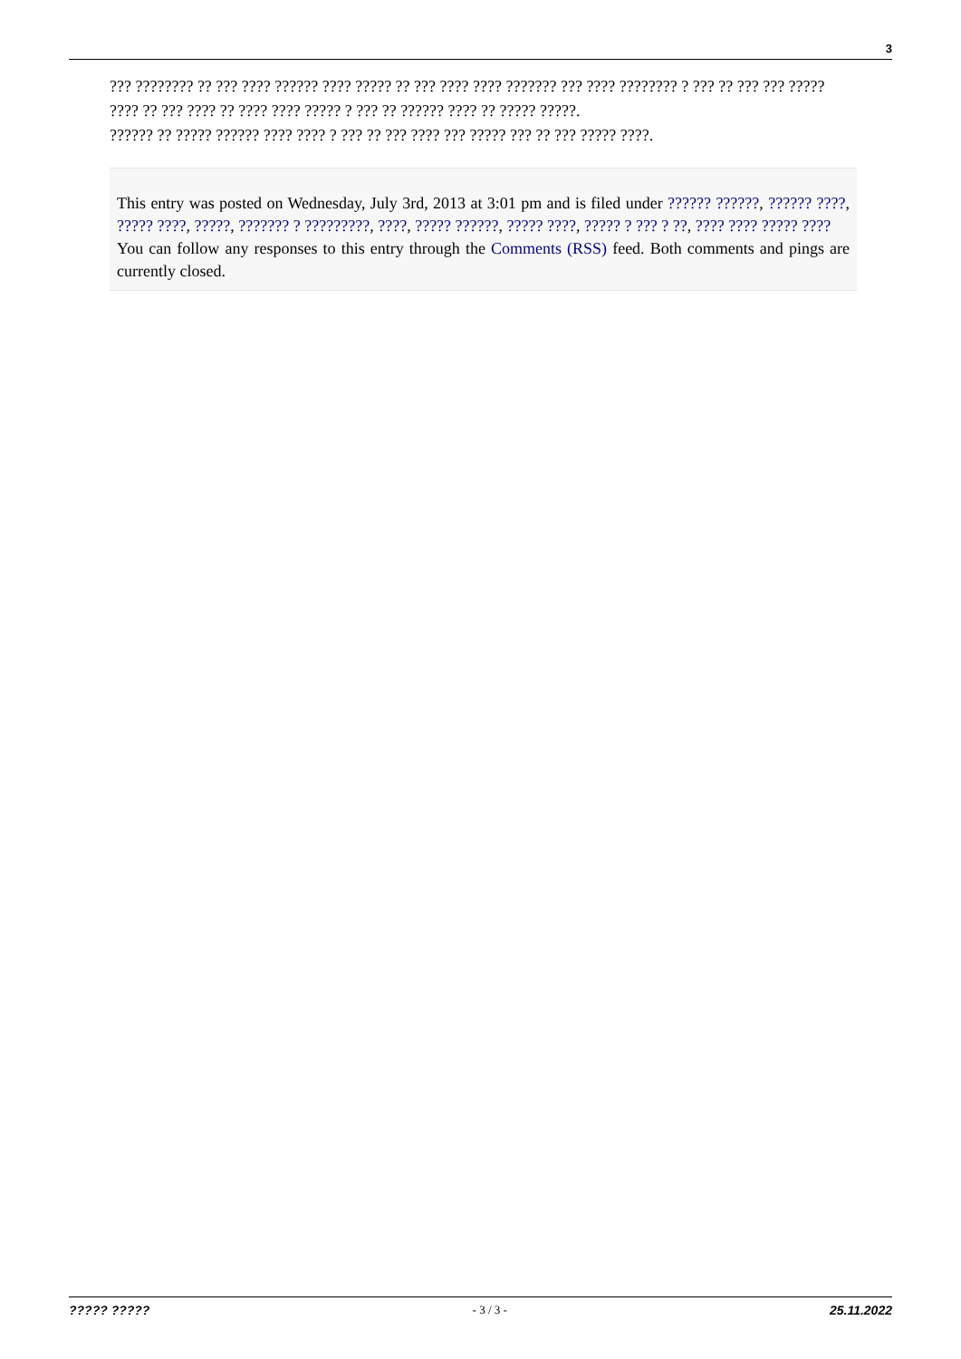3
??? ???????? ?? ??? ???? ?????? ???? ????? ?? ??? ???? ???? ??????? ??? ???? ???????? ? ??? ?? ??? ??? ????? ???? ?? ??? ???? ?? ???? ???? ????? ? ??? ?? ?????? ???? ?? ????? ?????.
?????? ?? ????? ?????? ???? ???? ? ??? ?? ??? ???? ??? ????? ??? ?? ??? ????? ????.
This entry was posted on Wednesday, July 3rd, 2013 at 3:01 pm and is filed under ?????? ??????, ?????? ????, ????? ????, ?????, ??????? ? ?????????, ????, ????? ??????, ????? ????, ????? ? ??? ? ??, ???? ???? ????? ????
You can follow any responses to this entry through the Comments (RSS) feed. Both comments and pings are currently closed.
????? ????? - 3 / 3 - 25.11.2022